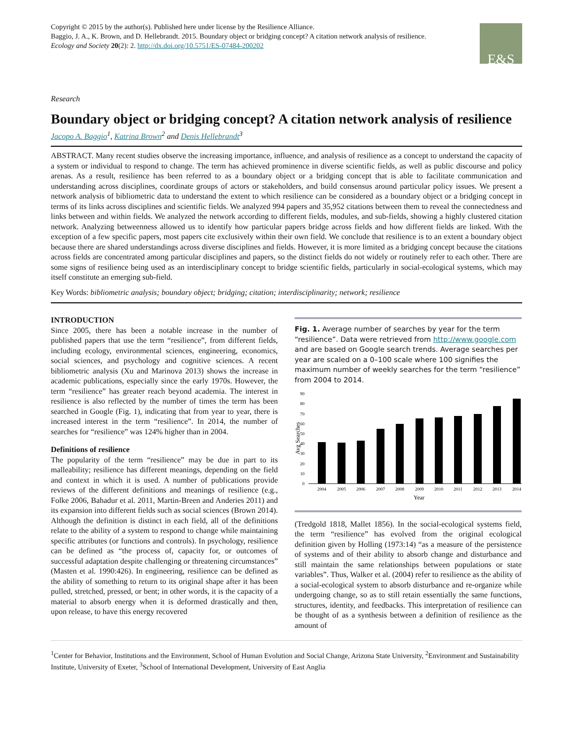Copyright © 2015 by the author(s). Published here under license by the Resilience Alliance.
Baggio, J. A., K. Brown, and D. Hellebrandt. 2015. Boundary object or bridging concept? A citation network analysis of resilience.
Ecology and Society 20(2): 2. http://dx.doi.org/10.5751/ES-07484-200202
E&S
Research
Boundary object or bridging concept? A citation network analysis of resilience
Jacopo A. Baggio<sup>1</sup>, Katrina Brown<sup>2</sup> and Denis Hellebrandt<sup>3</sup>
ABSTRACT. Many recent studies observe the increasing importance, influence, and analysis of resilience as a concept to understand the capacity of a system or individual to respond to change. The term has achieved prominence in diverse scientific fields, as well as public discourse and policy arenas. As a result, resilience has been referred to as a boundary object or a bridging concept that is able to facilitate communication and understanding across disciplines, coordinate groups of actors or stakeholders, and build consensus around particular policy issues. We present a network analysis of bibliometric data to understand the extent to which resilience can be considered as a boundary object or a bridging concept in terms of its links across disciplines and scientific fields. We analyzed 994 papers and 35,952 citations between them to reveal the connectedness and links between and within fields. We analyzed the network according to different fields, modules, and sub-fields, showing a highly clustered citation network. Analyzing betweenness allowed us to identify how particular papers bridge across fields and how different fields are linked. With the exception of a few specific papers, most papers cite exclusively within their own field. We conclude that resilience is to an extent a boundary object because there are shared understandings across diverse disciplines and fields. However, it is more limited as a bridging concept because the citations across fields are concentrated among particular disciplines and papers, so the distinct fields do not widely or routinely refer to each other. There are some signs of resilience being used as an interdisciplinary concept to bridge scientific fields, particularly in social-ecological systems, which may itself constitute an emerging sub-field.
Key Words: bibliometric analysis; boundary object; bridging; citation; interdisciplinarity; network; resilience
INTRODUCTION
Since 2005, there has been a notable increase in the number of published papers that use the term “resilience”, from different fields, including ecology, environmental sciences, engineering, economics, social sciences, and psychology and cognitive sciences. A recent bibliometric analysis (Xu and Marinova 2013) shows the increase in academic publications, especially since the early 1970s. However, the term “resilience” has greater reach beyond academia. The interest in resilience is also reflected by the number of times the term has been searched in Google (Fig. 1), indicating that from year to year, there is increased interest in the term “resilience”. In 2014, the number of searches for “resilience” was 124% higher than in 2004.
Definitions of resilience
The popularity of the term “resilience” may be due in part to its malleability; resilience has different meanings, depending on the field and context in which it is used. A number of publications provide reviews of the different definitions and meanings of resilience (e.g., Folke 2006, Bahadur et al. 2011, Martin-Breen and Anderies 2011) and its expansion into different fields such as social sciences (Brown 2014). Although the definition is distinct in each field, all of the definitions relate to the ability of a system to respond to change while maintaining specific attributes (or functions and controls). In psychology, resilience can be defined as “the process of, capacity for, or outcomes of successful adaptation despite challenging or threatening circumstances” (Masten et al. 1990:426). In engineering, resilience can be defined as the ability of something to return to its original shape after it has been pulled, stretched, pressed, or bent; in other words, it is the capacity of a material to absorb energy when it is deformed drastically and then, upon release, to have this energy recovered
Fig. 1. Average number of searches by year for the term “resilience”. Data were retrieved from http://www.google.com and are based on Google search trends. Average searches per year are scaled on a 0–100 scale where 100 signifies the maximum number of weekly searches for the term “resilience” from 2004 to 2014.
90
80
70
60
50
40
30
20
10
0
Avg Searches
2004
2005
2006
2007
2008
2009
2010
2011
2012
2013
2014
Year
(Tredgold 1818, Mallet 1856). In the social-ecological systems field, the term “resilience” has evolved from the original ecological definition given by Holling (1973:14) “as a measure of the persistence of systems and of their ability to absorb change and disturbance and still maintain the same relationships between populations or state variables”. Thus, Walker et al. (2004) refer to resilience as the ability of a social-ecological system to absorb disturbance and re-organize while undergoing change, so as to still retain essentially the same functions, structures, identity, and feedbacks. This interpretation of resilience can be thought of as a synthesis between a definition of resilience as the amount of
<sup>1</sup> Center for Behavior, Institutions and the Environment, School of Human Evolution and Social Change, Arizona State University, <sup>2</sup>Environment and Sustainability Institute, University of Exeter, <sup>3</sup>School of International Development, University of East Anglia